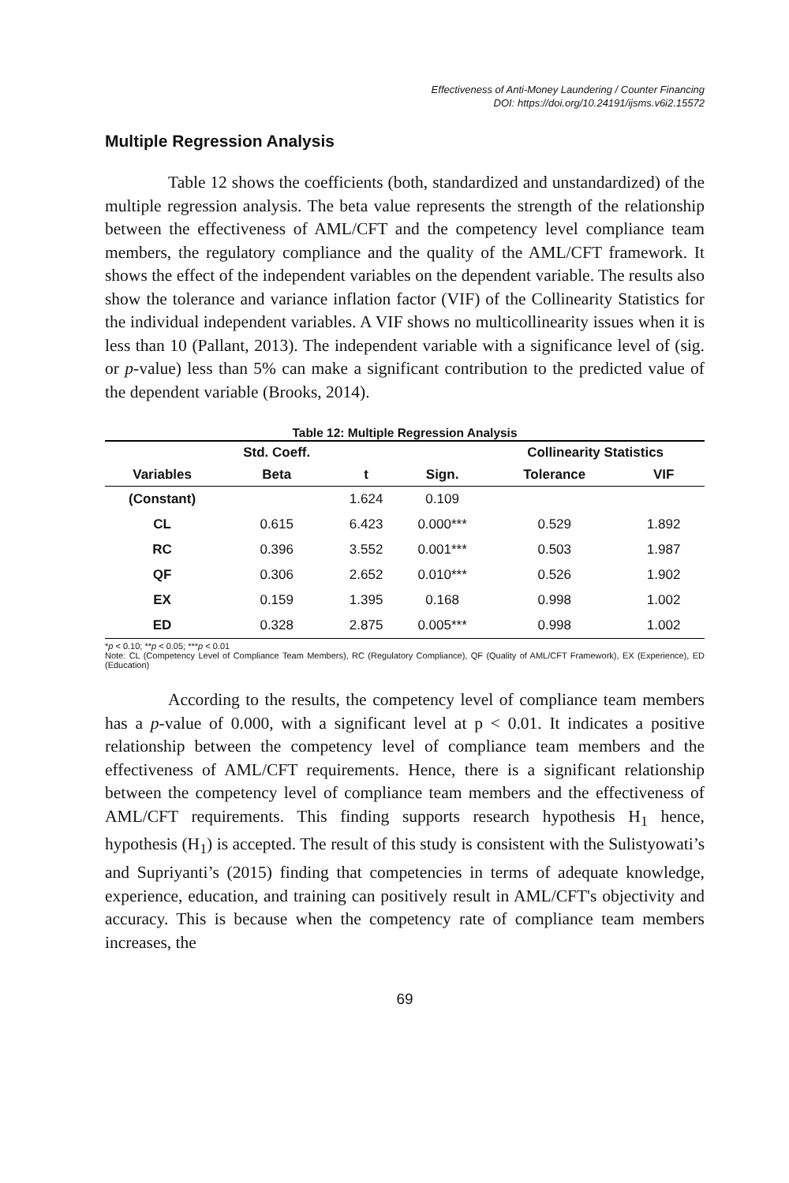Effectiveness of Anti-Money Laundering / Counter Financing
DOI: https://doi.org/10.24191/ijsms.v6i2.15572
Multiple Regression Analysis
Table 12 shows the coefficients (both, standardized and unstandardized) of the multiple regression analysis. The beta value represents the strength of the relationship between the effectiveness of AML/CFT and the competency level compliance team members, the regulatory compliance and the quality of the AML/CFT framework. It shows the effect of the independent variables on the dependent variable. The results also show the tolerance and variance inflation factor (VIF) of the Collinearity Statistics for the individual independent variables. A VIF shows no multicollinearity issues when it is less than 10 (Pallant, 2013). The independent variable with a significance level of (sig. or p-value) less than 5% can make a significant contribution to the predicted value of the dependent variable (Brooks, 2014).
Table 12: Multiple Regression Analysis
| | Std. Coeff. | | | Collinearity Statistics | |
| --- | --- | --- | --- | --- | --- |
| Variables | Beta | t | Sign. | Tolerance | VIF |
| (Constant) | | 1.624 | 0.109 | | |
| CL | 0.615 | 6.423 | 0.000*** | 0.529 | 1.892 |
| RC | 0.396 | 3.552 | 0.001*** | 0.503 | 1.987 |
| QF | 0.306 | 2.652 | 0.010*** | 0.526 | 1.902 |
| EX | 0.159 | 1.395 | 0.168 | 0.998 | 1.002 |
| ED | 0.328 | 2.875 | 0.005*** | 0.998 | 1.002 |
*p < 0.10; **p < 0.05; ***p < 0.01
Note: CL (Competency Level of Compliance Team Members), RC (Regulatory Compliance), QF (Quality of AML/CFT Framework), EX (Experience), ED (Education)
According to the results, the competency level of compliance team members has a p-value of 0.000, with a significant level at p < 0.01. It indicates a positive relationship between the competency level of compliance team members and the effectiveness of AML/CFT requirements. Hence, there is a significant relationship between the competency level of compliance team members and the effectiveness of AML/CFT requirements. This finding supports research hypothesis H<sub>1</sub> hence, hypothesis (H<sub>1</sub>) is accepted. The result of this study is consistent with the Sulistyowati’s and Supriyanti’s (2015) finding that competencies in terms of adequate knowledge, experience, education, and training can positively result in AML/CFT's objectivity and accuracy. This is because when the competency rate of compliance team members increases, the
69